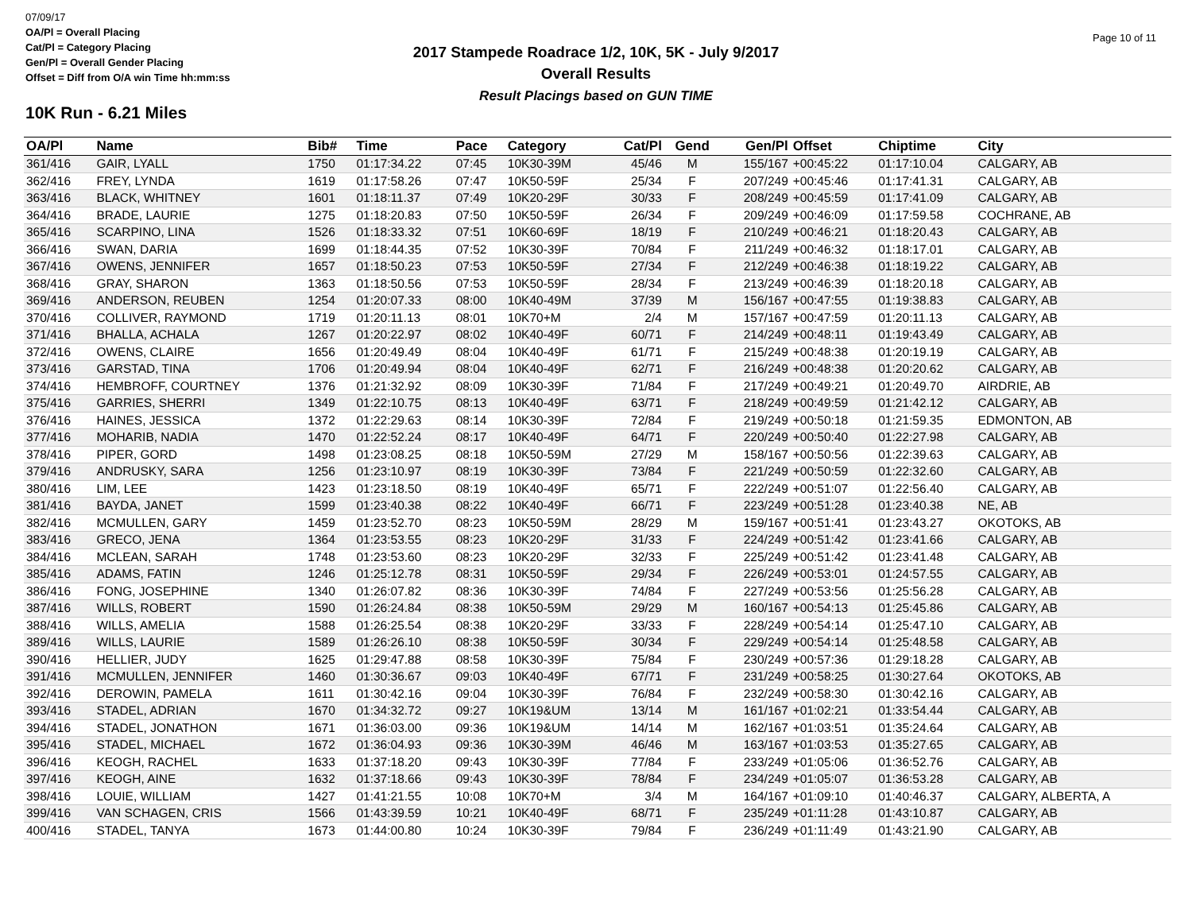07/09/17
OA/Pl = Overall Placing
Cat/Pl = Category Placing
Gen/Pl = Overall Gender Placing
Offset = Diff from O/A win Time hh:mm:ss
2017 Stampede Roadrace 1/2, 10K, 5K - July 9/2017
Overall Results
Result Placings based on GUN TIME
Page 10 of 11
10K Run - 6.21 Miles
| OA/Pl | Name | Bib# | Time | Pace | Category | Cat/Pl | Gend | Gen/Pl | Offset | Chiptime | City |
| --- | --- | --- | --- | --- | --- | --- | --- | --- | --- | --- | --- |
| 361/416 | GAIR, LYALL | 1750 | 01:17:34.22 | 07:45 | 10K30-39M | 45/46 | M | 155/167 | +00:45:22 | 01:17:10.04 | CALGARY, AB |
| 362/416 | FREY, LYNDA | 1619 | 01:17:58.26 | 07:47 | 10K50-59F | 25/34 | F | 207/249 | +00:45:46 | 01:17:41.31 | CALGARY, AB |
| 363/416 | BLACK, WHITNEY | 1601 | 01:18:11.37 | 07:49 | 10K20-29F | 30/33 | F | 208/249 | +00:45:59 | 01:17:41.09 | CALGARY, AB |
| 364/416 | BRADE, LAURIE | 1275 | 01:18:20.83 | 07:50 | 10K50-59F | 26/34 | F | 209/249 | +00:46:09 | 01:17:59.58 | COCHRANE, AB |
| 365/416 | SCARPINO, LINA | 1526 | 01:18:33.32 | 07:51 | 10K60-69F | 18/19 | F | 210/249 | +00:46:21 | 01:18:20.43 | CALGARY, AB |
| 366/416 | SWAN, DARIA | 1699 | 01:18:44.35 | 07:52 | 10K30-39F | 70/84 | F | 211/249 | +00:46:32 | 01:18:17.01 | CALGARY, AB |
| 367/416 | OWENS, JENNIFER | 1657 | 01:18:50.23 | 07:53 | 10K50-59F | 27/34 | F | 212/249 | +00:46:38 | 01:18:19.22 | CALGARY, AB |
| 368/416 | GRAY, SHARON | 1363 | 01:18:50.56 | 07:53 | 10K50-59F | 28/34 | F | 213/249 | +00:46:39 | 01:18:20.18 | CALGARY, AB |
| 369/416 | ANDERSON, REUBEN | 1254 | 01:20:07.33 | 08:00 | 10K40-49M | 37/39 | M | 156/167 | +00:47:55 | 01:19:38.83 | CALGARY, AB |
| 370/416 | COLLIVER, RAYMOND | 1719 | 01:20:11.13 | 08:01 | 10K70+M | 2/4 | M | 157/167 | +00:47:59 | 01:20:11.13 | CALGARY, AB |
| 371/416 | BHALLA, ACHALA | 1267 | 01:20:22.97 | 08:02 | 10K40-49F | 60/71 | F | 214/249 | +00:48:11 | 01:19:43.49 | CALGARY, AB |
| 372/416 | OWENS, CLAIRE | 1656 | 01:20:49.49 | 08:04 | 10K40-49F | 61/71 | F | 215/249 | +00:48:38 | 01:20:19.19 | CALGARY, AB |
| 373/416 | GARSTAD, TINA | 1706 | 01:20:49.94 | 08:04 | 10K40-49F | 62/71 | F | 216/249 | +00:48:38 | 01:20:20.62 | CALGARY, AB |
| 374/416 | HEMBROFF, COURTNEY | 1376 | 01:21:32.92 | 08:09 | 10K30-39F | 71/84 | F | 217/249 | +00:49:21 | 01:20:49.70 | AIRDRIE, AB |
| 375/416 | GARRIES, SHERRI | 1349 | 01:22:10.75 | 08:13 | 10K40-49F | 63/71 | F | 218/249 | +00:49:59 | 01:21:42.12 | CALGARY, AB |
| 376/416 | HAINES, JESSICA | 1372 | 01:22:29.63 | 08:14 | 10K30-39F | 72/84 | F | 219/249 | +00:50:18 | 01:21:59.35 | EDMONTON, AB |
| 377/416 | MOHARIB, NADIA | 1470 | 01:22:52.24 | 08:17 | 10K40-49F | 64/71 | F | 220/249 | +00:50:40 | 01:22:27.98 | CALGARY, AB |
| 378/416 | PIPER, GORD | 1498 | 01:23:08.25 | 08:18 | 10K50-59M | 27/29 | M | 158/167 | +00:50:56 | 01:22:39.63 | CALGARY, AB |
| 379/416 | ANDRUSKY, SARA | 1256 | 01:23:10.97 | 08:19 | 10K30-39F | 73/84 | F | 221/249 | +00:50:59 | 01:22:32.60 | CALGARY, AB |
| 380/416 | LIM, LEE | 1423 | 01:23:18.50 | 08:19 | 10K40-49F | 65/71 | F | 222/249 | +00:51:07 | 01:22:56.40 | CALGARY, AB |
| 381/416 | BAYDA, JANET | 1599 | 01:23:40.38 | 08:22 | 10K40-49F | 66/71 | F | 223/249 | +00:51:28 | 01:23:40.38 | NE, AB |
| 382/416 | MCMULLEN, GARY | 1459 | 01:23:52.70 | 08:23 | 10K50-59M | 28/29 | M | 159/167 | +00:51:41 | 01:23:43.27 | OKOTOKS, AB |
| 383/416 | GRECO, JENA | 1364 | 01:23:53.55 | 08:23 | 10K20-29F | 31/33 | F | 224/249 | +00:51:42 | 01:23:41.66 | CALGARY, AB |
| 384/416 | MCLEAN, SARAH | 1748 | 01:23:53.60 | 08:23 | 10K20-29F | 32/33 | F | 225/249 | +00:51:42 | 01:23:41.48 | CALGARY, AB |
| 385/416 | ADAMS, FATIN | 1246 | 01:25:12.78 | 08:31 | 10K50-59F | 29/34 | F | 226/249 | +00:53:01 | 01:24:57.55 | CALGARY, AB |
| 386/416 | FONG, JOSEPHINE | 1340 | 01:26:07.82 | 08:36 | 10K30-39F | 74/84 | F | 227/249 | +00:53:56 | 01:25:56.28 | CALGARY, AB |
| 387/416 | WILLS, ROBERT | 1590 | 01:26:24.84 | 08:38 | 10K50-59M | 29/29 | M | 160/167 | +00:54:13 | 01:25:45.86 | CALGARY, AB |
| 388/416 | WILLS, AMELIA | 1588 | 01:26:25.54 | 08:38 | 10K20-29F | 33/33 | F | 228/249 | +00:54:14 | 01:25:47.10 | CALGARY, AB |
| 389/416 | WILLS, LAURIE | 1589 | 01:26:26.10 | 08:38 | 10K50-59F | 30/34 | F | 229/249 | +00:54:14 | 01:25:48.58 | CALGARY, AB |
| 390/416 | HELLIER, JUDY | 1625 | 01:29:47.88 | 08:58 | 10K30-39F | 75/84 | F | 230/249 | +00:57:36 | 01:29:18.28 | CALGARY, AB |
| 391/416 | MCMULLEN, JENNIFER | 1460 | 01:30:36.67 | 09:03 | 10K40-49F | 67/71 | F | 231/249 | +00:58:25 | 01:30:27.64 | OKOTOKS, AB |
| 392/416 | DEROWIN, PAMELA | 1611 | 01:30:42.16 | 09:04 | 10K30-39F | 76/84 | F | 232/249 | +00:58:30 | 01:30:42.16 | CALGARY, AB |
| 393/416 | STADEL, ADRIAN | 1670 | 01:34:32.72 | 09:27 | 10K19&UM | 13/14 | M | 161/167 | +01:02:21 | 01:33:54.44 | CALGARY, AB |
| 394/416 | STADEL, JONATHON | 1671 | 01:36:03.00 | 09:36 | 10K19&UM | 14/14 | M | 162/167 | +01:03:51 | 01:35:24.64 | CALGARY, AB |
| 395/416 | STADEL, MICHAEL | 1672 | 01:36:04.93 | 09:36 | 10K30-39M | 46/46 | M | 163/167 | +01:03:53 | 01:35:27.65 | CALGARY, AB |
| 396/416 | KEOGH, RACHEL | 1633 | 01:37:18.20 | 09:43 | 10K30-39F | 77/84 | F | 233/249 | +01:05:06 | 01:36:52.76 | CALGARY, AB |
| 397/416 | KEOGH, AINE | 1632 | 01:37:18.66 | 09:43 | 10K30-39F | 78/84 | F | 234/249 | +01:05:07 | 01:36:53.28 | CALGARY, AB |
| 398/416 | LOUIE, WILLIAM | 1427 | 01:41:21.55 | 10:08 | 10K70+M | 3/4 | M | 164/167 | +01:09:10 | 01:40:46.37 | CALGARY, ALBERTA, A |
| 399/416 | VAN SCHAGEN, CRIS | 1566 | 01:43:39.59 | 10:21 | 10K40-49F | 68/71 | F | 235/249 | +01:11:28 | 01:43:10.87 | CALGARY, AB |
| 400/416 | STADEL, TANYA | 1673 | 01:44:00.80 | 10:24 | 10K30-39F | 79/84 | F | 236/249 | +01:11:49 | 01:43:21.90 | CALGARY, AB |